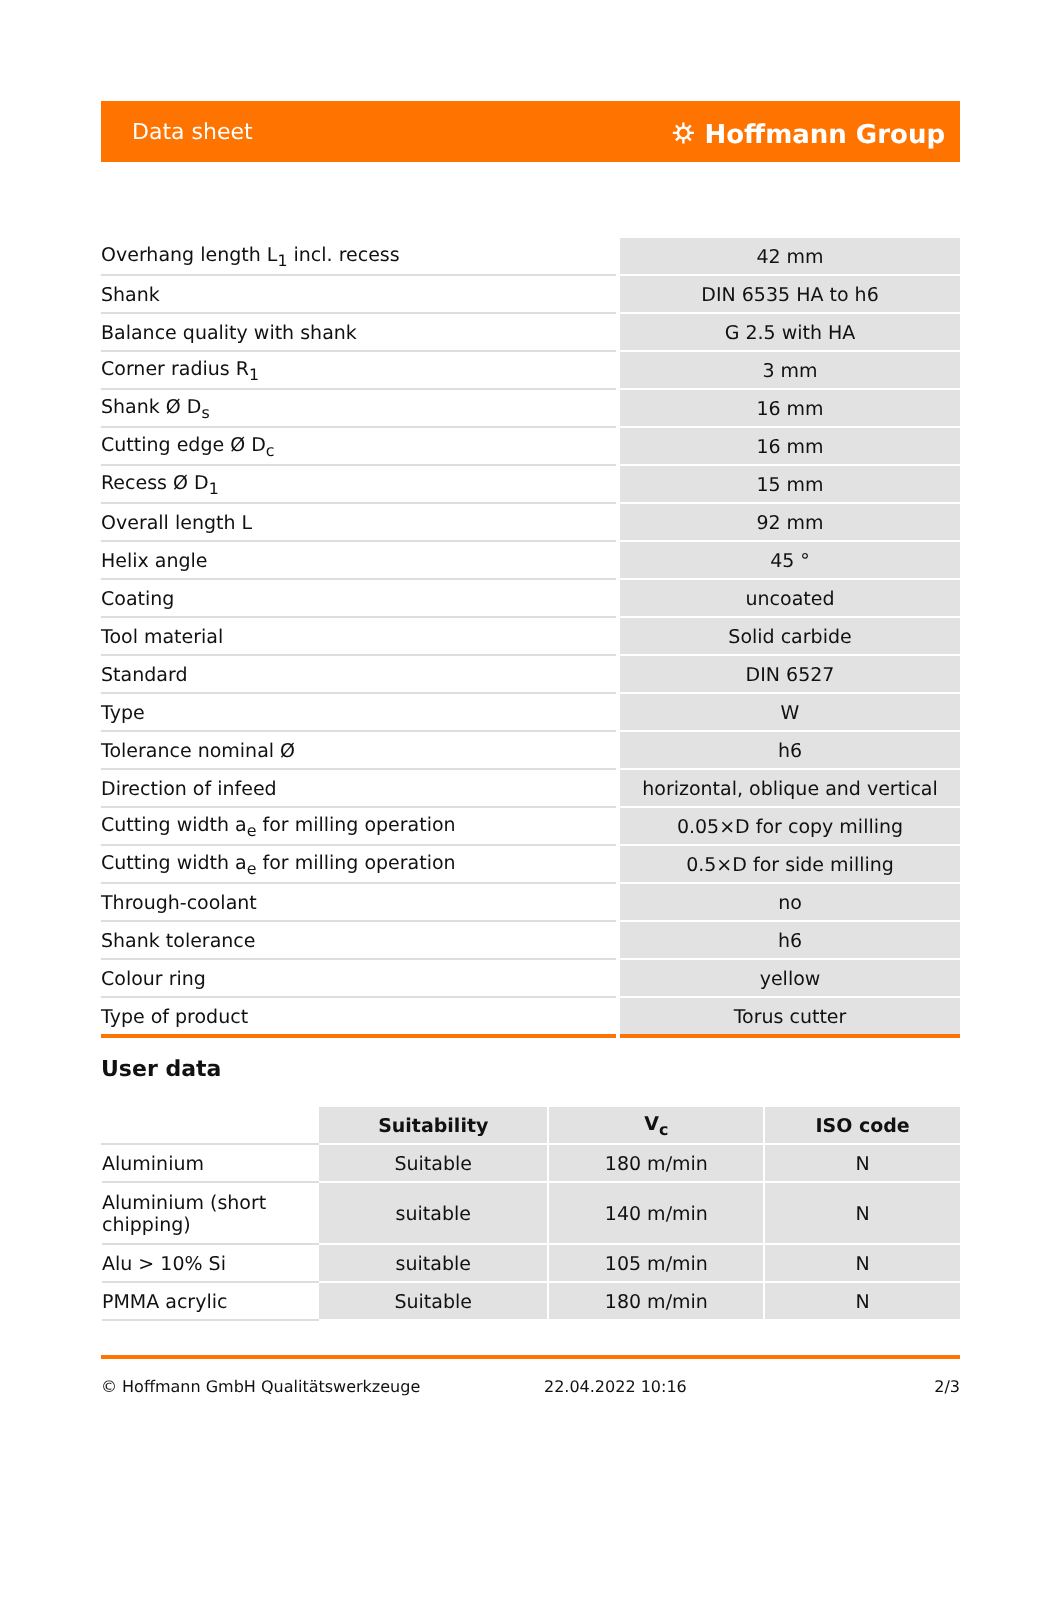Data sheet ⛭ Hoffmann Group
| Overhang length L<sub>1</sub> incl. recess | 42 mm |
| Shank | DIN 6535 HA to h6 |
| Balance quality with shank | G 2.5 with HA |
| Corner radius R<sub>1</sub> | 3 mm |
| Shank Ø D<sub>s</sub> | 16 mm |
| Cutting edge Ø D<sub>c</sub> | 16 mm |
| Recess Ø D<sub>1</sub> | 15 mm |
| Overall length L | 92 mm |
| Helix angle | 45 ° |
| Coating | uncoated |
| Tool material | Solid carbide |
| Standard | DIN 6527 |
| Type | W |
| Tolerance nominal Ø | h6 |
| Direction of infeed | horizontal, oblique and vertical |
| Cutting width a<sub>e</sub> for milling operation | 0.05×D for copy milling |
| Cutting width a<sub>e</sub> for milling operation | 0.5×D for side milling |
| Through-coolant | no |
| Shank tolerance | h6 |
| Colour ring | yellow |
| Type of product | Torus cutter |
User data
| | Suitability | V<sub>c</sub> | ISO code |
| --- | --- | --- | --- |
| Aluminium | Suitable | 180 m/min | N |
| Aluminium (short chipping) | suitable | 140 m/min | N |
| Alu > 10% Si | suitable | 105 m/min | N |
| PMMA acrylic | Suitable | 180 m/min | N |
© Hoffmann GmbH Qualitätswerkzeuge 22.04.2022 10:16 2/3